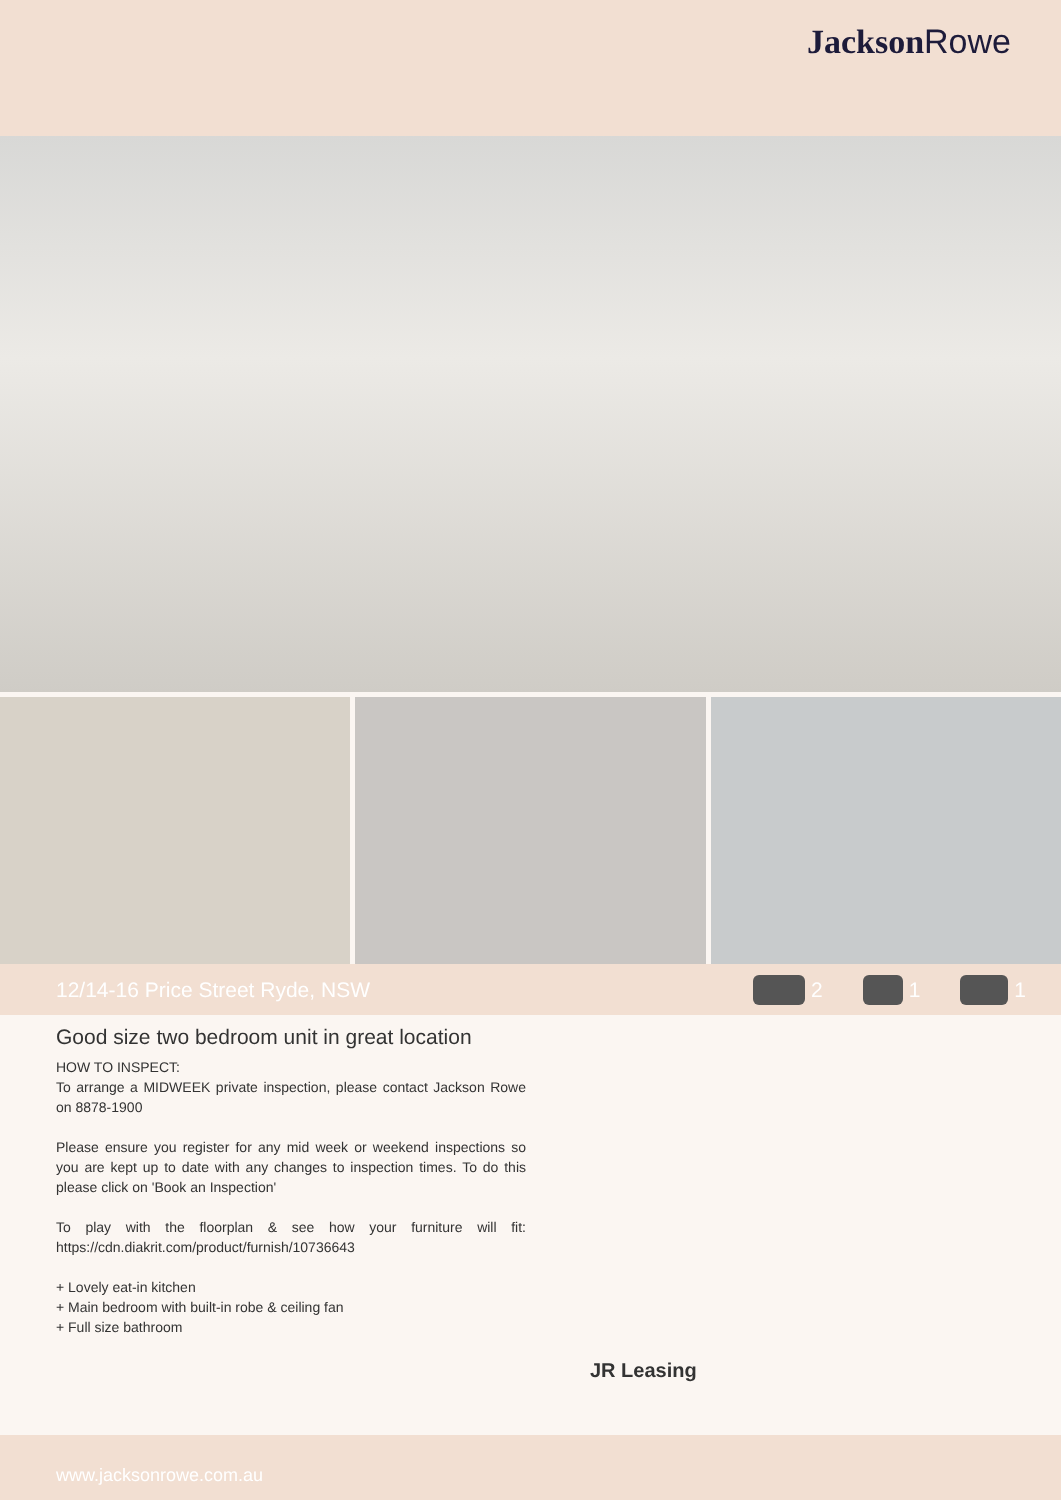Jackson Rowe
12/14-16 Price Street Ryde, NSW 2 1 1
Good size two bedroom unit in great location
HOW TO INSPECT:
To arrange a MIDWEEK private inspection, please contact Jackson Rowe on 8878-1900
Please ensure you register for any mid week or weekend inspections so you are kept up to date with any changes to inspection times. To do this please click on 'Book an Inspection'
To play with the floorplan & see how your furniture will fit: https://cdn.diakrit.com/product/furnish/10736643
+ Lovely eat-in kitchen
+ Main bedroom with built-in robe & ceiling fan
+ Full size bathroom
JR Leasing
www.jacksonrowe.com.au